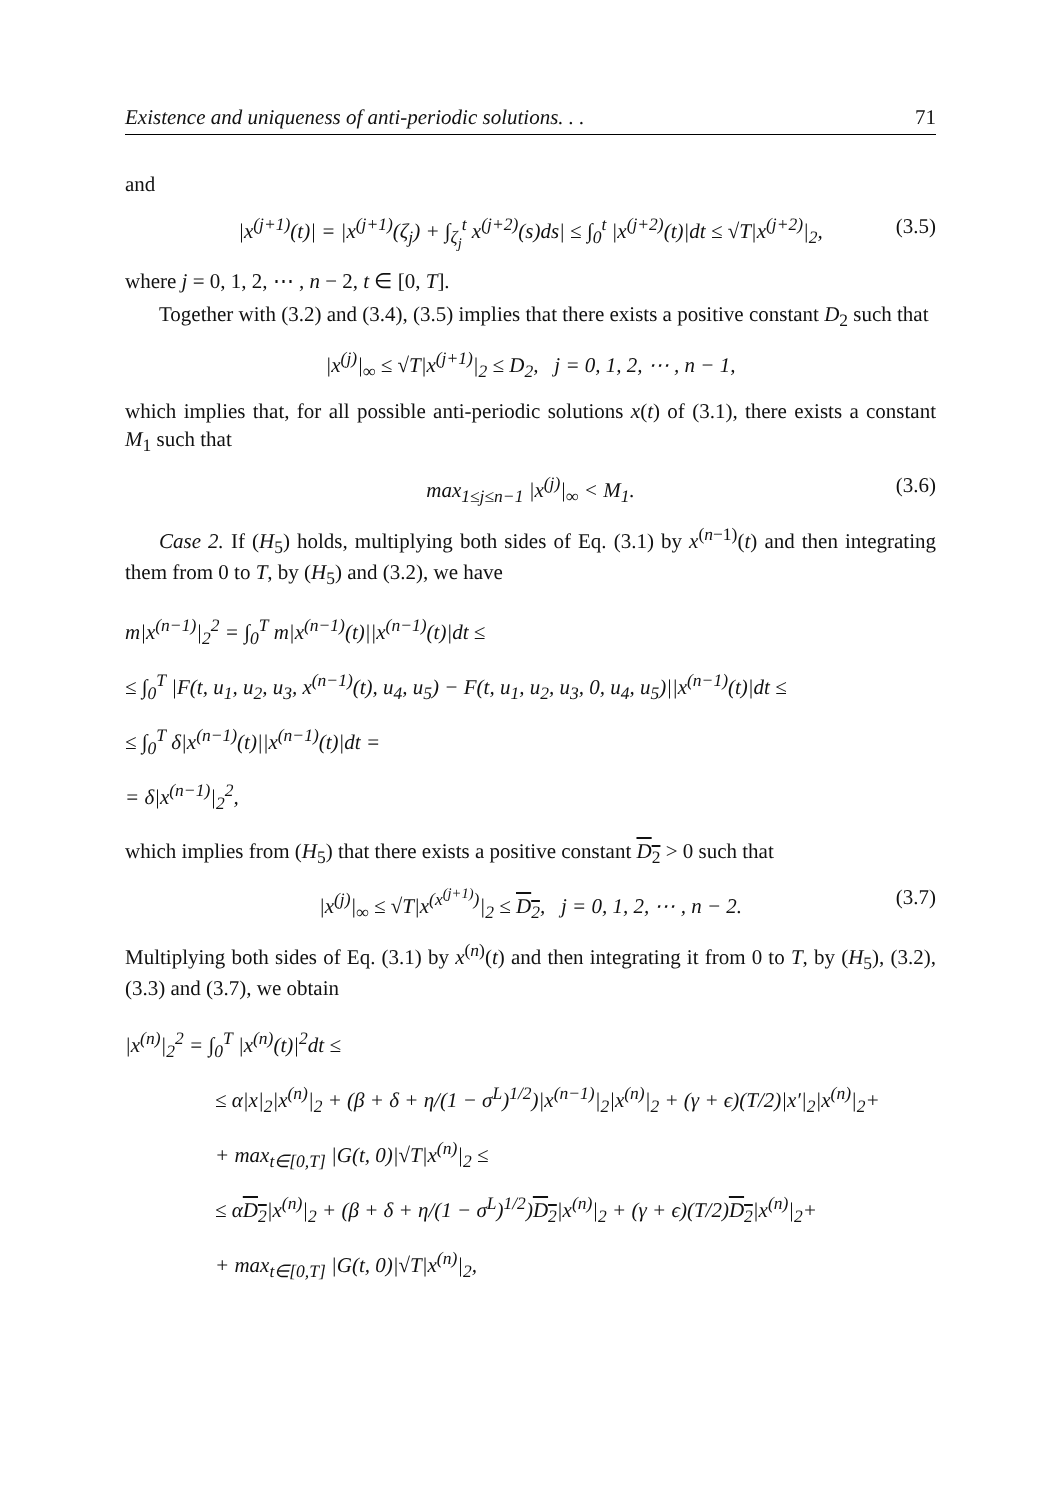Existence and uniqueness of anti-periodic solutions. . . 71
and
|x<sup>(j+1)</sup>(t)| = |x<sup>(j+1)</sup>(ζ<sub>j</sub>) + ∫<sub>ζ<sub>j</sub></sub><sup>t</sup> x<sup>(j+2)</sup>(s)ds| ≤ ∫<sub>0</sub><sup>t</sup> |x<sup>(j+2)</sup>(t)|dt ≤ √T|x<sup>(j+2)</sup>|<sub>2</sub>, (3.5)
where j = 0, 1, 2, ⋯ , n − 2, t ∈ [0, T].
Together with (3.2) and (3.4), (3.5) implies that there exists a positive constant D<sub>2</sub> such that
|x<sup>(j)</sup>|<sub>∞</sub> ≤ √T|x<sup>(j+1)</sup>|<sub>2</sub> ≤ D<sub>2</sub>, j = 0, 1, 2, ⋯ , n − 1,
which implies that, for all possible anti-periodic solutions x(t) of (3.1), there exists a constant M<sub>1</sub> such that
max<sub>1≤j≤n−1</sub> |x<sup>(j)</sup>|<sub>∞</sub> < M<sub>1</sub>. (3.6)
Case 2. If (H<sub>5</sub>) holds, multiplying both sides of Eq. (3.1) by x<sup>(n−1)</sup>(t) and then integrating them from 0 to T, by (H<sub>5</sub>) and (3.2), we have
m|x<sup>(n−1)</sup>|<sub>2</sub><sup>2</sup> = ∫<sub>0</sub><sup>T</sup> m|x<sup>(n−1)</sup>(t)||x<sup>(n−1)</sup>(t)|dt ≤
≤ ∫<sub>0</sub><sup>T</sup> |F(t, u<sub>1</sub>, u<sub>2</sub>, u<sub>3</sub>, x<sup>(n−1)</sup>(t), u<sub>4</sub>, u<sub>5</sub>) − F(t, u<sub>1</sub>, u<sub>2</sub>, u<sub>3</sub>, 0, u<sub>4</sub>, u<sub>5</sub>)||x<sup>(n−1)</sup>(t)|dt ≤
≤ ∫<sub>0</sub><sup>T</sup> δ|x<sup>(n−1)</sup>(t)||x<sup>(n−1)</sup>(t)|dt =
= δ|x<sup>(n−1)</sup>|<sub>2</sub><sup>2</sup>,
which implies from (H<sub>5</sub>) that there exists a positive constant D<sub>2</sub> > 0 such that
|x<sup>(j)</sup>|<sub>∞</sub> ≤ √T|x<sup>(x<sup>(j+1)</sup>)</sup>|<sub>2</sub> ≤ D<sub>2</sub>, j = 0, 1, 2, ⋯ , n − 2. (3.7)
Multiplying both sides of Eq. (3.1) by x<sup>(n)</sup>(t) and then integrating it from 0 to T, by (H<sub>5</sub>), (3.2), (3.3) and (3.7), we obtain
|x<sup>(n)</sup>|<sub>2</sub><sup>2</sup> = ∫<sub>0</sub><sup>T</sup> |x<sup>(n)</sup>(t)|<sup>2</sup>dt ≤
≤ α|x|<sub>2</sub>|x<sup>(n)</sup>|<sub>2</sub> + (β + δ + η/(1 − σ<sup>L</sup>)<sup>1/2</sup>)|x<sup>(n−1)</sup>|<sub>2</sub>|x<sup>(n)</sup>|<sub>2</sub> + (γ + ϵ)(T/2)|x′|<sub>2</sub>|x<sup>(n)</sup>|<sub>2</sub>+
+ max<sub>t∈[0,T]</sub> |G(t, 0)|√T|x<sup>(n)</sup>|<sub>2</sub> ≤
≤ αD<sub>2</sub>|x<sup>(n)</sup>|<sub>2</sub> + (β + δ + η/(1 − σ<sup>L</sup>)<sup>1/2</sup>)D<sub>2</sub>|x<sup>(n)</sup>|<sub>2</sub> + (γ + ϵ)(T/2)D<sub>2</sub>|x<sup>(n)</sup>|<sub>2</sub>+
+ max<sub>t∈[0,T]</sub> |G(t, 0)|√T|x<sup>(n)</sup>|<sub>2</sub>,